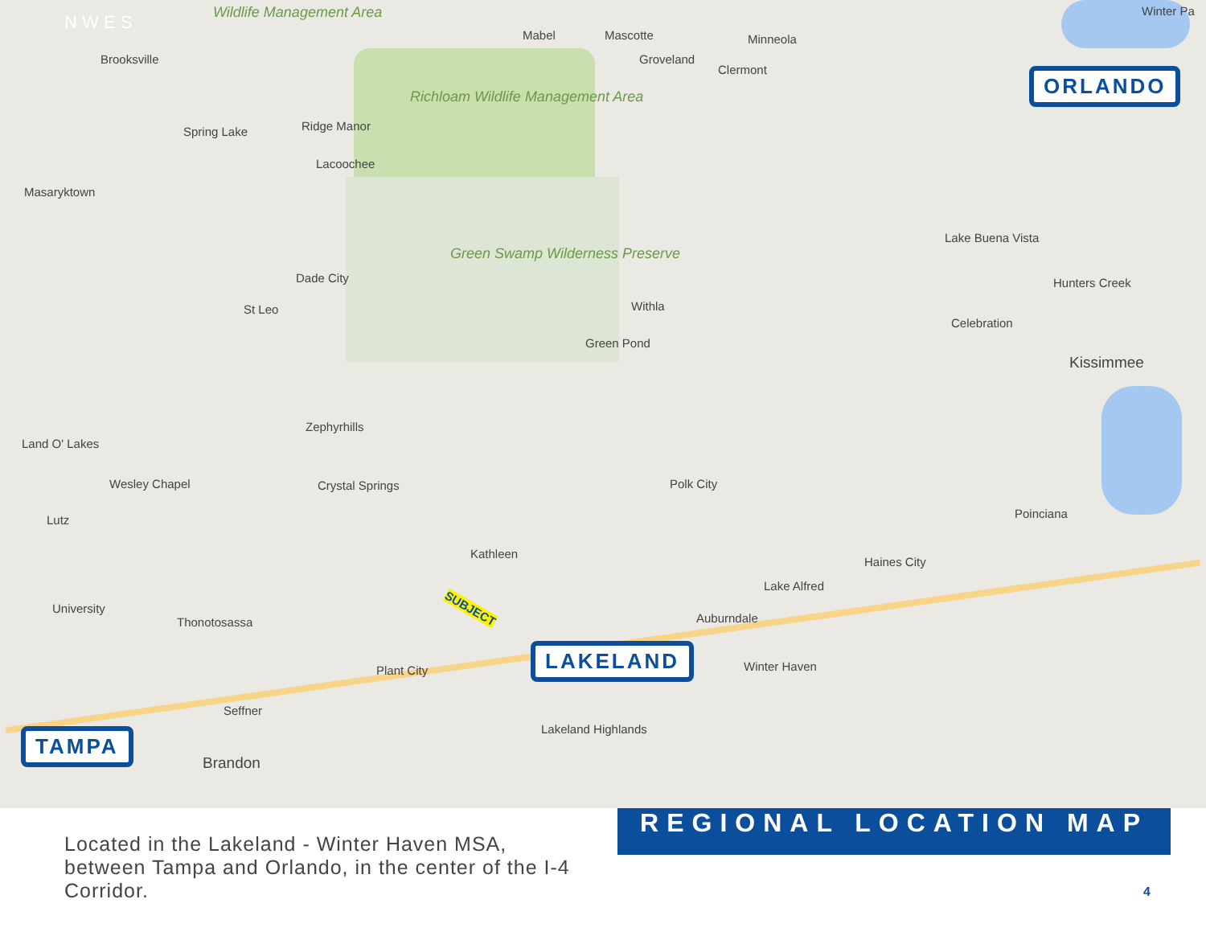N W E S
Brooksville
Wildlife Management Area
Richloam Wildlife Management Area
Green Swamp Wilderness Preserve
Mabel Mascotte Minneola
Groveland
Clermont
Spring Lake Ridge Manor
Lacoochee
Masaryktown
Dade City
St Leo Withla
Green Pond
Lake Buena Vista
Hunters Creek
Celebration
Kissimmee
Zephyrhills
Land O' Lakes
Wesley Chapel Crystal Springs Polk City
Poinciana
Lutz
Kathleen
Haines City
Lake Alfred
University
Thonotosassa Auburndale
SUBJECT
Plant City Winter Haven
Seffner
Lakeland Highlands
Brandon
Winter Pa
ORLANDO
LAKELAND
TAMPA
Located in the Lakeland - Winter Haven MSA, between Tampa and Orlando, in the center of the I-4 Corridor.
REGIONAL LOCATION MAP
4